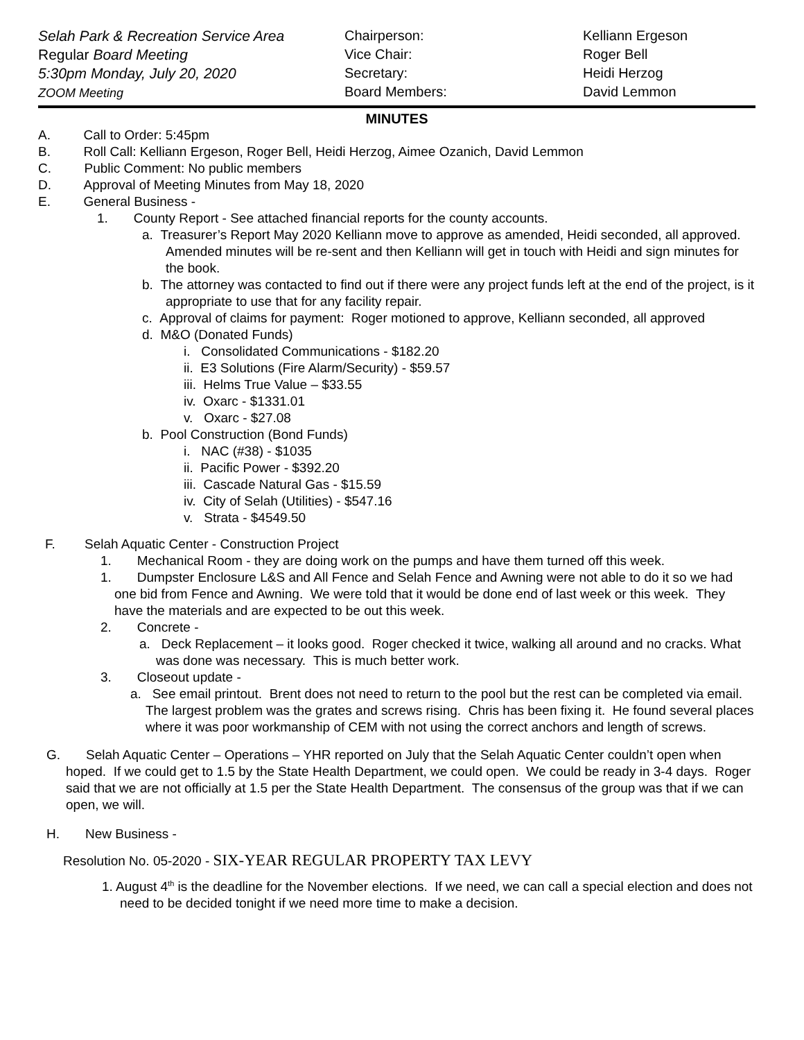Selah Park & Recreation Service Area
Regular Board Meeting
5:30pm Monday, July 20, 2020
ZOOM Meeting
Chairperson:
Vice Chair:
Secretary:
Board Members:
Kelliann Ergeson
Roger Bell
Heidi Herzog
David Lemmon
MINUTES
A. Call to Order: 5:45pm
B. Roll Call: Kelliann Ergeson, Roger Bell, Heidi Herzog, Aimee Ozanich, David Lemmon
C. Public Comment: No public members
D. Approval of Meeting Minutes from May 18, 2020
E. General Business -
1. County Report - See attached financial reports for the county accounts.
a. Treasurer’s Report May 2020 Kelliann move to approve as amended, Heidi seconded, all approved. Amended minutes will be re-sent and then Kelliann will get in touch with Heidi and sign minutes for the book.
b. The attorney was contacted to find out if there were any project funds left at the end of the project, is it appropriate to use that for any facility repair.
c. Approval of claims for payment: Roger motioned to approve, Kelliann seconded, all approved
d. M&O (Donated Funds)
i. Consolidated Communications - $182.20
ii. E3 Solutions (Fire Alarm/Security) - $59.57
iii. Helms True Value – $33.55
iv. Oxarc - $1331.01
v. Oxarc - $27.08
b. Pool Construction (Bond Funds)
i. NAC (#38) - $1035
ii. Pacific Power - $392.20
iii. Cascade Natural Gas - $15.59
iv. City of Selah (Utilities) - $547.16
v. Strata - $4549.50
F. Selah Aquatic Center - Construction Project
1. Mechanical Room - they are doing work on the pumps and have them turned off this week.
1. Dumpster Enclosure L&S and All Fence and Selah Fence and Awning were not able to do it so we had one bid from Fence and Awning. We were told that it would be done end of last week or this week. They have the materials and are expected to be out this week.
2. Concrete -
a. Deck Replacement – it looks good. Roger checked it twice, walking all around and no cracks. What was done was necessary. This is much better work.
3. Closeout update -
a. See email printout. Brent does not need to return to the pool but the rest can be completed via email. The largest problem was the grates and screws rising. Chris has been fixing it. He found several places where it was poor workmanship of CEM with not using the correct anchors and length of screws.
G. Selah Aquatic Center – Operations – YHR reported on July that the Selah Aquatic Center couldn’t open when hoped. If we could get to 1.5 by the State Health Department, we could open. We could be ready in 3-4 days. Roger said that we are not officially at 1.5 per the State Health Department. The consensus of the group was that if we can open, we will.
H. New Business -
Resolution No. 05-2020 - SIX-YEAR REGULAR PROPERTY TAX LEVY
1. August 4<sup>th</sup> is the deadline for the November elections. If we need, we can call a special election and does not need to be decided tonight if we need more time to make a decision.